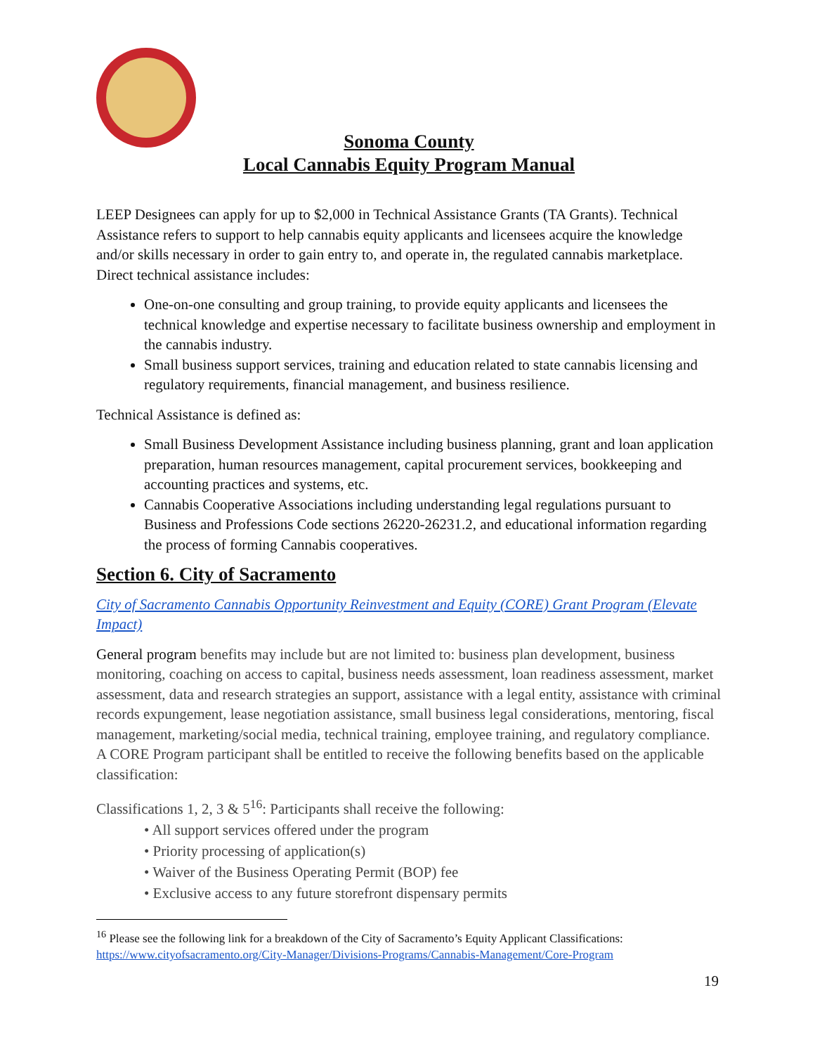Sonoma County
Local Cannabis Equity Program Manual
LEEP Designees can apply for up to $2,000 in Technical Assistance Grants (TA Grants). Technical Assistance refers to support to help cannabis equity applicants and licensees acquire the knowledge and/or skills necessary in order to gain entry to, and operate in, the regulated cannabis marketplace. Direct technical assistance includes:
One-on-one consulting and group training, to provide equity applicants and licensees the technical knowledge and expertise necessary to facilitate business ownership and employment in the cannabis industry.
Small business support services, training and education related to state cannabis licensing and regulatory requirements, financial management, and business resilience.
Technical Assistance is defined as:
Small Business Development Assistance including business planning, grant and loan application preparation, human resources management, capital procurement services, bookkeeping and accounting practices and systems, etc.
Cannabis Cooperative Associations including understanding legal regulations pursuant to Business and Professions Code sections 26220-26231.2, and educational information regarding the process of forming Cannabis cooperatives.
Section 6. City of Sacramento
City of Sacramento Cannabis Opportunity Reinvestment and Equity (CORE) Grant Program (Elevate Impact)
General program benefits may include but are not limited to: business plan development, business monitoring, coaching on access to capital, business needs assessment, loan readiness assessment, market assessment, data and research strategies an support, assistance with a legal entity, assistance with criminal records expungement, lease negotiation assistance, small business legal considerations, mentoring, fiscal management, marketing/social media, technical training, employee training, and regulatory compliance. A CORE Program participant shall be entitled to receive the following benefits based on the applicable classification:
Classifications 1, 2, 3 & 5<sup>16</sup>: Participants shall receive the following:
• All support services offered under the program
• Priority processing of application(s)
• Waiver of the Business Operating Permit (BOP) fee
• Exclusive access to any future storefront dispensary permits
<sup>16</sup> Please see the following link for a breakdown of the City of Sacramento’s Equity Applicant Classifications: https://www.cityofsacramento.org/City-Manager/Divisions-Programs/Cannabis-Management/Core-Program
19